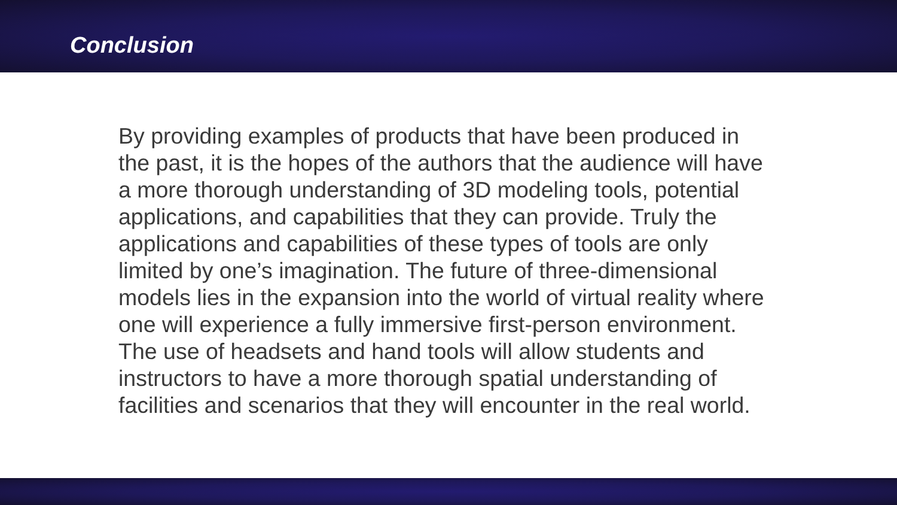Conclusion
By providing examples of products that have been produced in the past, it is the hopes of the authors that the audience will have a more thorough understanding of 3D modeling tools, potential applications, and capabilities that they can provide. Truly the applications and capabilities of these types of tools are only limited by one’s imagination. The future of three-dimensional models lies in the expansion into the world of virtual reality where one will experience a fully immersive first-person environment. The use of headsets and hand tools will allow students and instructors to have a more thorough spatial understanding of facilities and scenarios that they will encounter in the real world.